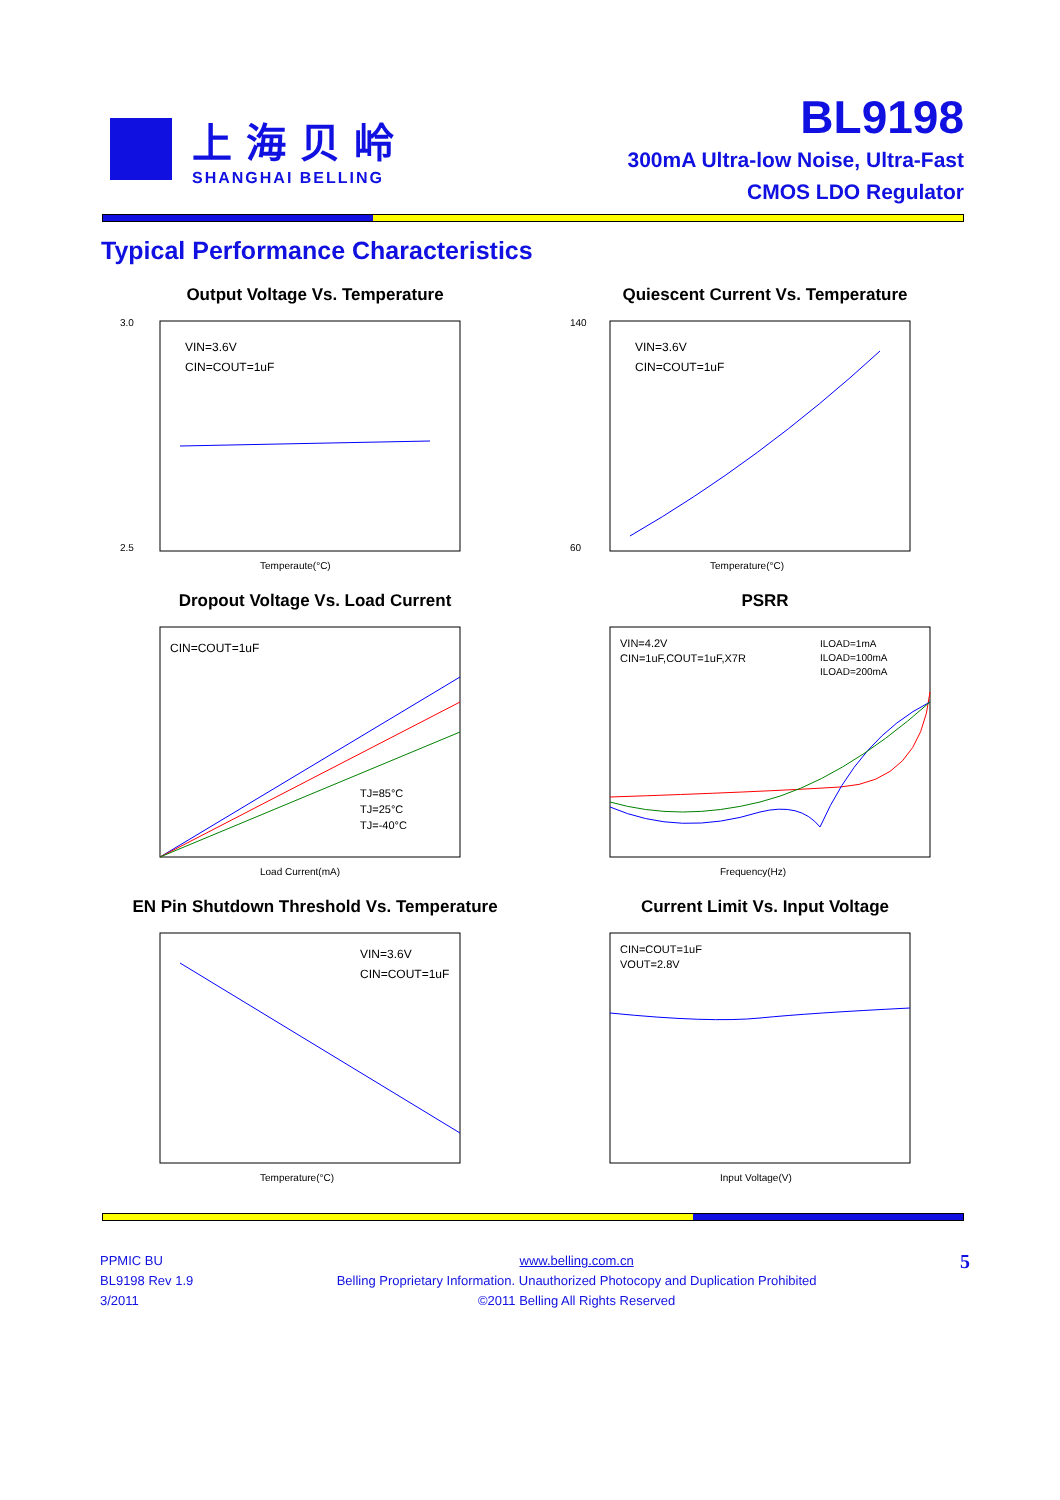上海贝岭
SHANGHAI BELLING
BL9198
300mA Ultra-low Noise, Ultra-Fast
CMOS LDO Regulator
Typical Performance Characteristics
Output Voltage Vs. Temperature
VIN=3.6V
CIN=COUT=1uF
3.0
2.5
Temperaute(°C)
Quiescent Current Vs. Temperature
VIN=3.6V
CIN=COUT=1uF
140
60
Temperature(°C)
Dropout Voltage Vs. Load Current
CIN=COUT=1uF
TJ=85°C
TJ=25°C
TJ=-40°C
Load Current(mA)
PSRR
VIN=4.2V
CIN=1uF,COUT=1uF,X7R
ILOAD=1mA
ILOAD=100mA
ILOAD=200mA
Frequency(Hz)
EN Pin Shutdown Threshold Vs. Temperature
VIN=3.6V
CIN=COUT=1uF
Temperature(°C)
Current Limit Vs. Input Voltage
CIN=COUT=1uF
VOUT=2.8V
Input Voltage(V)
PPMIC BU
BL9198 Rev 1.9
3/2011
www.belling.com.cn
Belling Proprietary Information. Unauthorized Photocopy and Duplication Prohibited
©2011 Belling All Rights Reserved
5